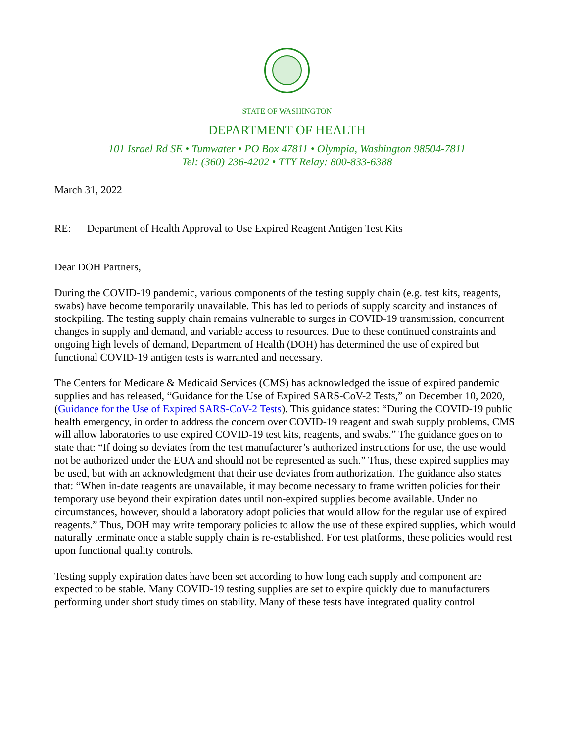STATE OF WASHINGTON
DEPARTMENT OF HEALTH
101 Israel Rd SE • Tumwater • PO Box 47811 • Olympia, Washington 98504-7811
Tel: (360) 236-4202 • TTY Relay: 800-833-6388
March 31, 2022
RE: Department of Health Approval to Use Expired Reagent Antigen Test Kits
Dear DOH Partners,
During the COVID-19 pandemic, various components of the testing supply chain (e.g. test kits, reagents, swabs) have become temporarily unavailable. This has led to periods of supply scarcity and instances of stockpiling. The testing supply chain remains vulnerable to surges in COVID-19 transmission, concurrent changes in supply and demand, and variable access to resources. Due to these continued constraints and ongoing high levels of demand, Department of Health (DOH) has determined the use of expired but functional COVID-19 antigen tests is warranted and necessary.
The Centers for Medicare & Medicaid Services (CMS) has acknowledged the issue of expired pandemic supplies and has released, “Guidance for the Use of Expired SARS-CoV-2 Tests,” on December 10, 2020, (Guidance for the Use of Expired SARS-CoV-2 Tests). This guidance states: “During the COVID-19 public health emergency, in order to address the concern over COVID-19 reagent and swab supply problems, CMS will allow laboratories to use expired COVID-19 test kits, reagents, and swabs.” The guidance goes on to state that: “If doing so deviates from the test manufacturer’s authorized instructions for use, the use would not be authorized under the EUA and should not be represented as such.” Thus, these expired supplies may be used, but with an acknowledgment that their use deviates from authorization. The guidance also states that: “When in-date reagents are unavailable, it may become necessary to frame written policies for their temporary use beyond their expiration dates until non-expired supplies become available. Under no circumstances, however, should a laboratory adopt policies that would allow for the regular use of expired reagents.” Thus, DOH may write temporary policies to allow the use of these expired supplies, which would naturally terminate once a stable supply chain is re-established. For test platforms, these policies would rest upon functional quality controls.
Testing supply expiration dates have been set according to how long each supply and component are expected to be stable. Many COVID-19 testing supplies are set to expire quickly due to manufacturers performing under short study times on stability. Many of these tests have integrated quality control